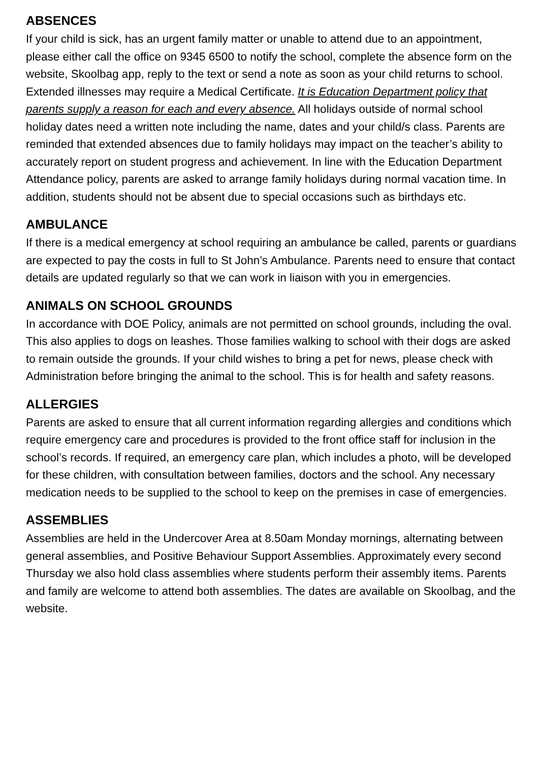ABSENCES
If your child is sick, has an urgent family matter or unable to attend due to an appointment, please either call the office on 9345 6500 to notify the school, complete the absence form on the website, Skoolbag app, reply to the text or send a note as soon as your child returns to school. Extended illnesses may require a Medical Certificate. It is Education Department policy that parents supply a reason for each and every absence. All holidays outside of normal school holiday dates need a written note including the name, dates and your child/s class. Parents are reminded that extended absences due to family holidays may impact on the teacher’s ability to accurately report on student progress and achievement. In line with the Education Department Attendance policy, parents are asked to arrange family holidays during normal vacation time. In addition, students should not be absent due to special occasions such as birthdays etc.
AMBULANCE
If there is a medical emergency at school requiring an ambulance be called, parents or guardians are expected to pay the costs in full to St John’s Ambulance. Parents need to ensure that contact details are updated regularly so that we can work in liaison with you in emergencies.
ANIMALS ON SCHOOL GROUNDS
In accordance with DOE Policy, animals are not permitted on school grounds, including the oval. This also applies to dogs on leashes. Those families walking to school with their dogs are asked to remain outside the grounds. If your child wishes to bring a pet for news, please check with Administration before bringing the animal to the school. This is for health and safety reasons.
ALLERGIES
Parents are asked to ensure that all current information regarding allergies and conditions which require emergency care and procedures is provided to the front office staff for inclusion in the school’s records. If required, an emergency care plan, which includes a photo, will be developed for these children, with consultation between families, doctors and the school. Any necessary medication needs to be supplied to the school to keep on the premises in case of emergencies.
ASSEMBLIES
Assemblies are held in the Undercover Area at 8.50am Monday mornings, alternating between general assemblies, and Positive Behaviour Support Assemblies. Approximately every second Thursday we also hold class assemblies where students perform their assembly items. Parents and family are welcome to attend both assemblies. The dates are available on Skoolbag, and the website.